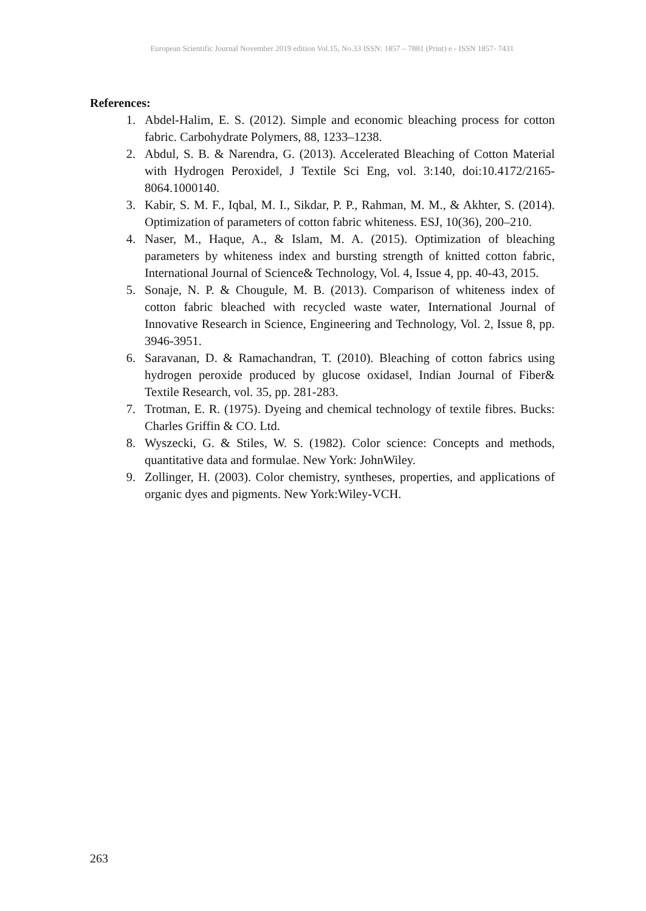European Scientific Journal November 2019 edition Vol.15, No.33 ISSN: 1857 – 7881 (Print) e - ISSN 1857- 7431
References:
1. Abdel-Halim, E. S. (2012). Simple and economic bleaching process for cotton fabric. Carbohydrate Polymers, 88, 1233–1238.
2. Abdul, S. B. & Narendra, G. (2013). Accelerated Bleaching of Cotton Material with Hydrogen Peroxide‖, J Textile Sci Eng, vol. 3:140, doi:10.4172/2165-8064.1000140.
3. Kabir, S. M. F., Iqbal, M. I., Sikdar, P. P., Rahman, M. M., & Akhter, S. (2014). Optimization of parameters of cotton fabric whiteness. ESJ, 10(36), 200–210.
4. Naser, M., Haque, A., & Islam, M. A. (2015). Optimization of bleaching parameters by whiteness index and bursting strength of knitted cotton fabric, International Journal of Science& Technology, Vol. 4, Issue 4, pp. 40-43, 2015.
5. Sonaje, N. P. & Chougule, M. B. (2013). Comparison of whiteness index of cotton fabric bleached with recycled waste water, International Journal of Innovative Research in Science, Engineering and Technology, Vol. 2, Issue 8, pp. 3946-3951.
6. Saravanan, D. & Ramachandran, T. (2010). Bleaching of cotton fabrics using hydrogen peroxide produced by glucose oxidase‖, Indian Journal of Fiber& Textile Research, vol. 35, pp. 281-283.
7. Trotman, E. R. (1975). Dyeing and chemical technology of textile fibres. Bucks: Charles Griffin & CO. Ltd.
8. Wyszecki, G. & Stiles, W. S. (1982). Color science: Concepts and methods, quantitative data and formulae. New York: JohnWiley.
9. Zollinger, H. (2003). Color chemistry, syntheses, properties, and applications of organic dyes and pigments. New York:Wiley-VCH.
263